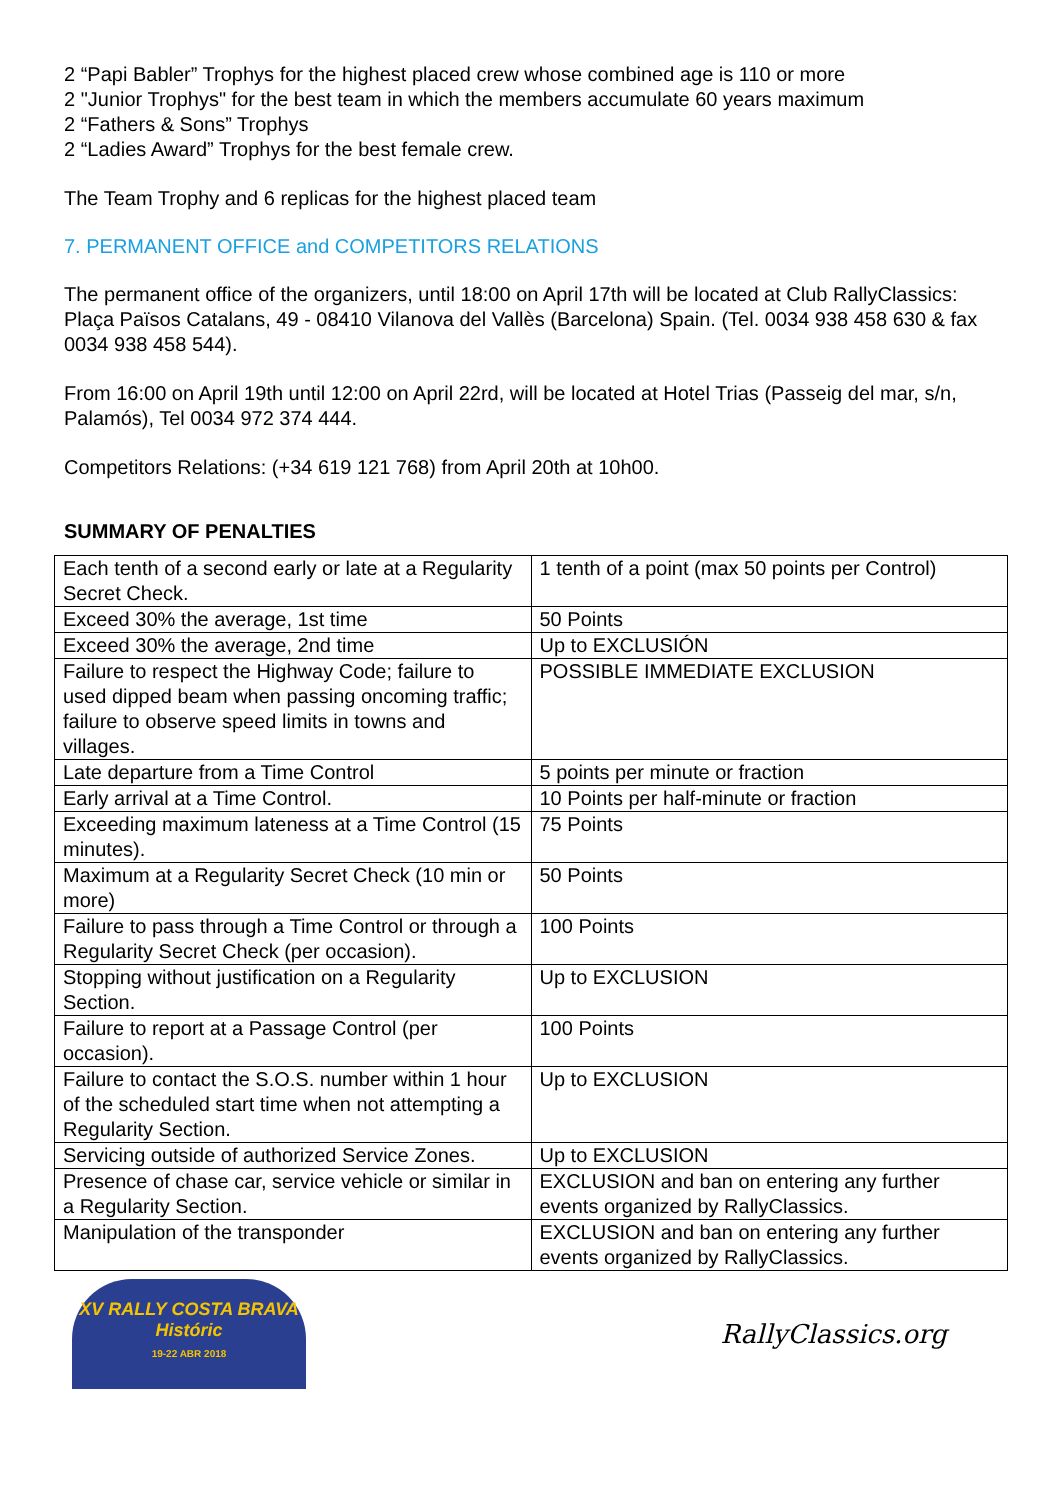2 “Papi Babler” Trophys for the highest placed crew whose combined age is 110 or more
2 "Junior Trophys" for the best team in which the members accumulate 60 years maximum
2 “Fathers & Sons” Trophys
2 “Ladies Award” Trophys for the best female crew.
The Team Trophy and 6 replicas for the highest placed team
7. PERMANENT OFFICE and COMPETITORS RELATIONS
The permanent office of the organizers, until 18:00 on April 17th will be located at Club RallyClassics: Plaça Països Catalans, 49 - 08410 Vilanova del Vallès (Barcelona) Spain. (Tel. 0034 938 458 630 & fax 0034 938 458 544).
From 16:00 on April 19th until 12:00 on April 22rd, will be located at Hotel Trias (Passeig del mar, s/n, Palamós), Tel 0034 972 374 444.
Competitors Relations: (+34 619 121 768) from April 20th at 10h00.
SUMMARY OF PENALTIES
| Each tenth of a second early or late at a Regularity Secret Check. | 1 tenth of a point (max 50 points per Control) |
| Exceed 30% the average, 1st time | 50 Points |
| Exceed 30% the average, 2nd time | Up to EXCLUSIÓN |
| Failure to respect the Highway Code; failure to used dipped beam when passing oncoming traffic; failure to observe speed limits in towns and villages. | POSSIBLE IMMEDIATE EXCLUSION |
| Late departure from a Time Control | 5 points per minute or fraction |
| Early arrival at a Time Control. | 10 Points per half-minute or fraction |
| Exceeding maximum lateness at a Time Control (15 minutes). | 75 Points |
| Maximum at a Regularity Secret Check (10 min or more) | 50 Points |
| Failure to pass through a Time Control or through a Regularity Secret Check (per occasion). | 100 Points |
| Stopping without justification on a Regularity Section. | Up to EXCLUSION |
| Failure to report at a Passage Control (per occasion). | 100 Points |
| Failure to contact the S.O.S. number within 1 hour of the scheduled start time when not attempting a Regularity Section. | Up to EXCLUSION |
| Servicing outside of authorized Service Zones. | Up to EXCLUSION |
| Presence of chase car, service vehicle or similar in a Regularity Section. | EXCLUSION and ban on entering any further events organized by RallyClassics. |
| Manipulation of the transponder | EXCLUSION and ban on entering any further events organized by RallyClassics. |
XV RALLY COSTA BRAVA
Históric
19-22 ABR 2018
RallyClassics.org